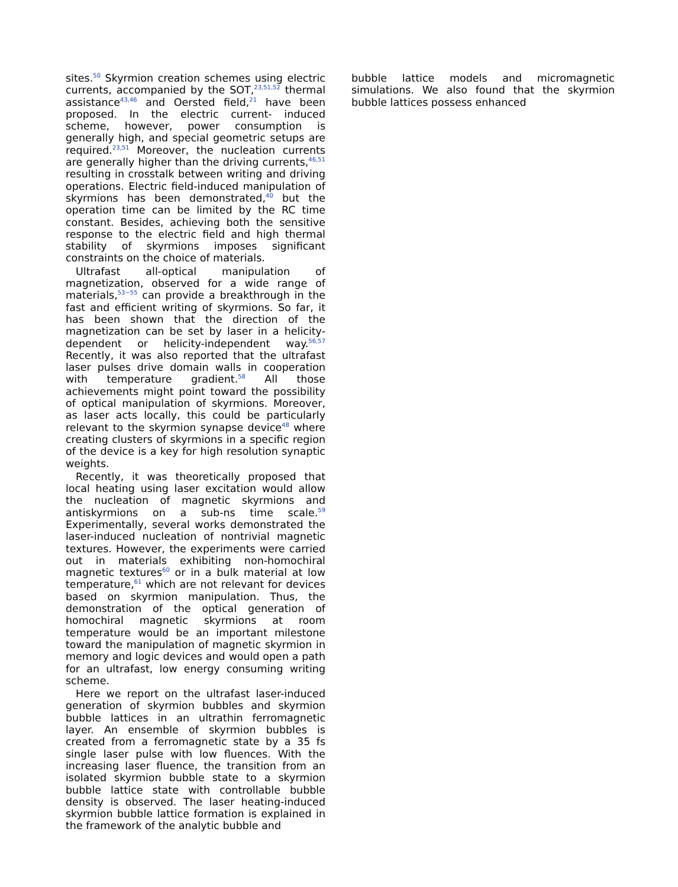sites.<sup>50</sup> Skyrmion creation schemes using electric currents, accompanied by the SOT,<sup>23,51,52</sup> thermal assistance<sup>43,46</sup> and Oersted field,<sup>21</sup> have been proposed. In the electric current- induced scheme, however, power consumption is generally high, and special geometric setups are required.<sup>23,51</sup> Moreover, the nucleation currents are generally higher than the driving currents,<sup>46,51</sup> resulting in crosstalk between writing and driving operations. Electric field-induced manipulation of skyrmions has been demonstrated,<sup>40</sup> but the operation time can be limited by the RC time constant. Besides, achieving both the sensitive response to the electric field and high thermal stability of skyrmions imposes significant constraints on the choice of materials.
Ultrafast all-optical manipulation of magnetization, observed for a wide range of materials,<sup>53−55</sup> can provide a breakthrough in the fast and efficient writing of skyrmions. So far, it has been shown that the direction of the magnetization can be set by laser in a helicity-dependent or helicity-independent way.<sup>56,57</sup> Recently, it was also reported that the ultrafast laser pulses drive domain walls in cooperation with temperature gradient.<sup>58</sup> All those achievements might point toward the possibility of optical manipulation of skyrmions. Moreover, as laser acts locally, this could be particularly relevant to the skyrmion synapse device<sup>48</sup> where creating clusters of skyrmions in a specific region of the device is a key for high resolution synaptic weights.
Recently, it was theoretically proposed that local heating using laser excitation would allow the nucleation of magnetic skyrmions and antiskyrmions on a sub-ns time scale.<sup>59</sup> Experimentally, several works demonstrated the laser-induced nucleation of nontrivial magnetic textures. However, the experiments were carried out in materials exhibiting non-homochiral magnetic textures<sup>60</sup> or in a bulk material at low temperature,<sup>61</sup> which are not relevant for devices based on skyrmion manipulation. Thus, the demonstration of the optical generation of homochiral magnetic skyrmions at room temperature would be an important milestone toward the manipulation of magnetic skyrmion in memory and logic devices and would open a path for an ultrafast, low energy consuming writing scheme.
Here we report on the ultrafast laser-induced generation of skyrmion bubbles and skyrmion bubble lattices in an ultrathin ferromagnetic layer. An ensemble of skyrmion bubbles is created from a ferromagnetic state by a 35 fs single laser pulse with low fluences. With the increasing laser fluence, the transition from an isolated skyrmion bubble state to a skyrmion bubble lattice state with controllable bubble density is observed. The laser heating-induced skyrmion bubble lattice formation is explained in the framework of the analytic bubble and
bubble lattice models and micromagnetic simulations. We also found that the skyrmion bubble lattices possess enhanced